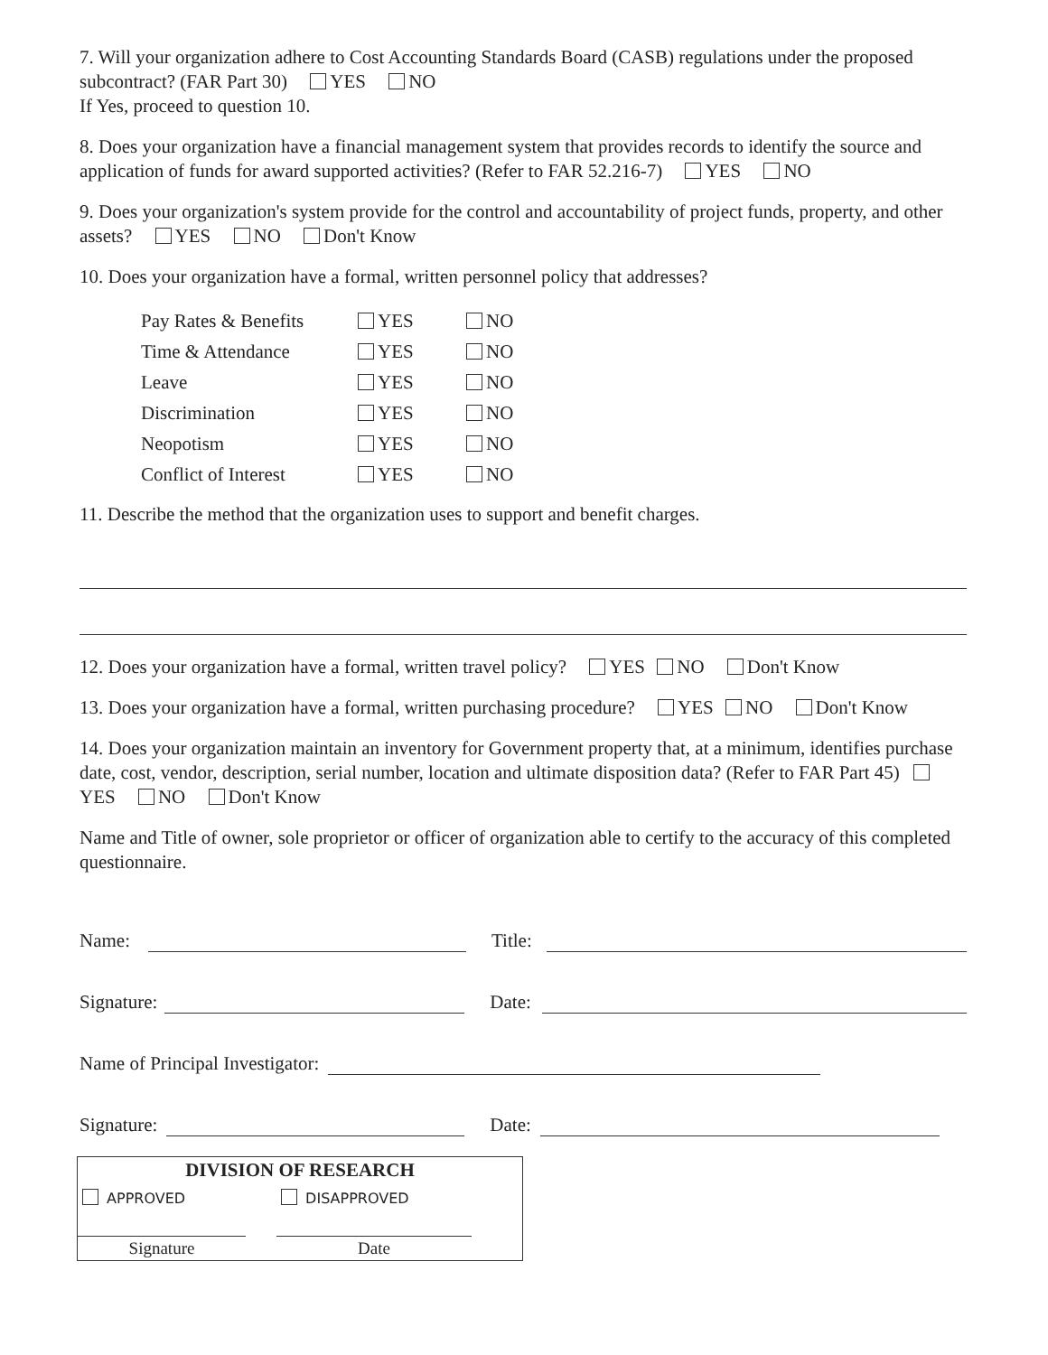7. Will your organization adhere to Cost Accounting Standards Board (CASB) regulations under the proposed subcontract? (FAR Part 30) YES NO
If Yes, proceed to question 10.
8. Does your organization have a financial management system that provides records to identify the source and application of funds for award supported activities? (Refer to FAR 52.216-7) YES NO
9. Does your organization's system provide for the control and accountability of project funds, property, and other assets? YES NO Don't Know
10. Does your organization have a formal, written personnel policy that addresses?
Pay Rates & Benefits YES NO
Time & Attendance YES NO
Leave YES NO
Discrimination YES NO
Neopotism YES NO
Conflict of Interest YES NO
11. Describe the method that the organization uses to support and benefit charges.
12. Does your organization have a formal, written travel policy? YES NO Don't Know
13. Does your organization have a formal, written purchasing procedure? YES NO Don't Know
14. Does your organization maintain an inventory for Government property that, at a minimum, identifies purchase date, cost, vendor, description, serial number, location and ultimate disposition data? (Refer to FAR Part 45) YES NO Don't Know
Name and Title of owner, sole proprietor or officer of organization able to certify to the accuracy of this completed questionnaire.
Name: Title:
Signature: Date:
Name of Principal Investigator:
Signature: Date:
DIVISION OF RESEARCH
APPROVED DISAPPROVED
Signature Date